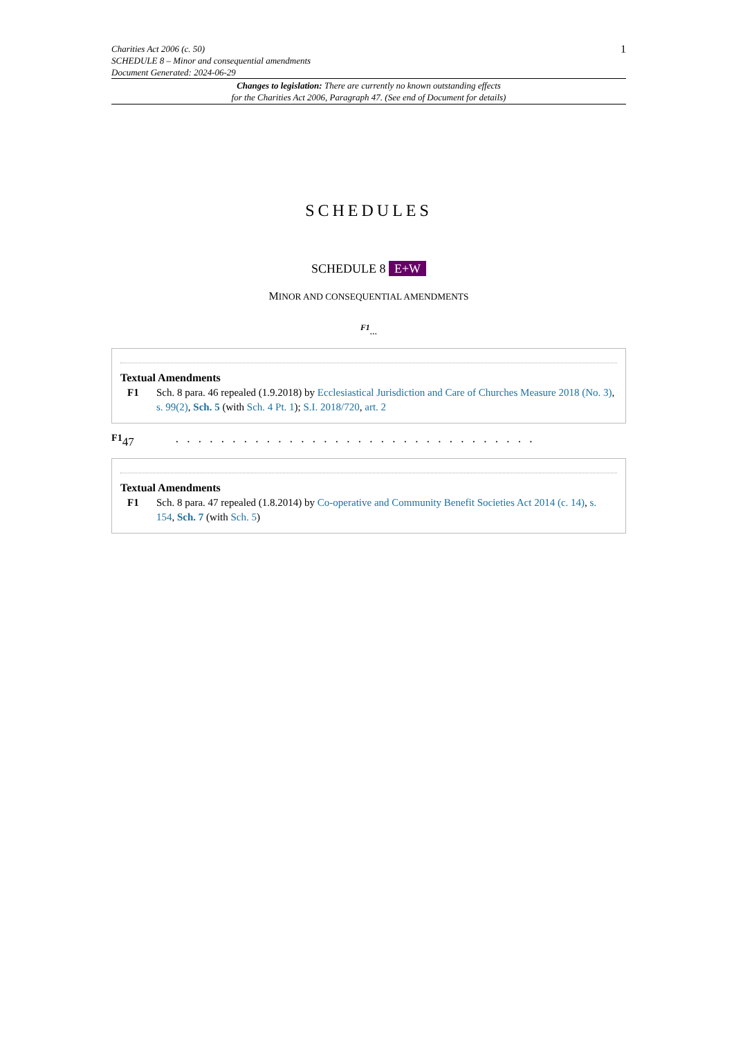Charities Act 2006 (c. 50)
SCHEDULE 8 – Minor and consequential amendments
Document Generated: 2024-06-29
1
Changes to legislation: There are currently no known outstanding effects
for the Charities Act 2006, Paragraph 47. (See end of Document for details)
SCHEDULES
SCHEDULE 8 E+W
MINOR AND CONSEQUENTIAL AMENDMENTS
<sup>F1</sup>...
Textual Amendments
F1 Sch. 8 para. 46 repealed (1.9.2018) by Ecclesiastical Jurisdiction and Care of Churches Measure 2018 (No. 3), s. 99(2), Sch. 5 (with Sch. 4 Pt. 1); S.I. 2018/720, art. 2
<sup>F1</sup>47. . . . . . . . . . . . . . . . . . . . . . . . . . . . . . . .
Textual Amendments
F1 Sch. 8 para. 47 repealed (1.8.2014) by Co-operative and Community Benefit Societies Act 2014 (c. 14), s. 154, Sch. 7 (with Sch. 5)